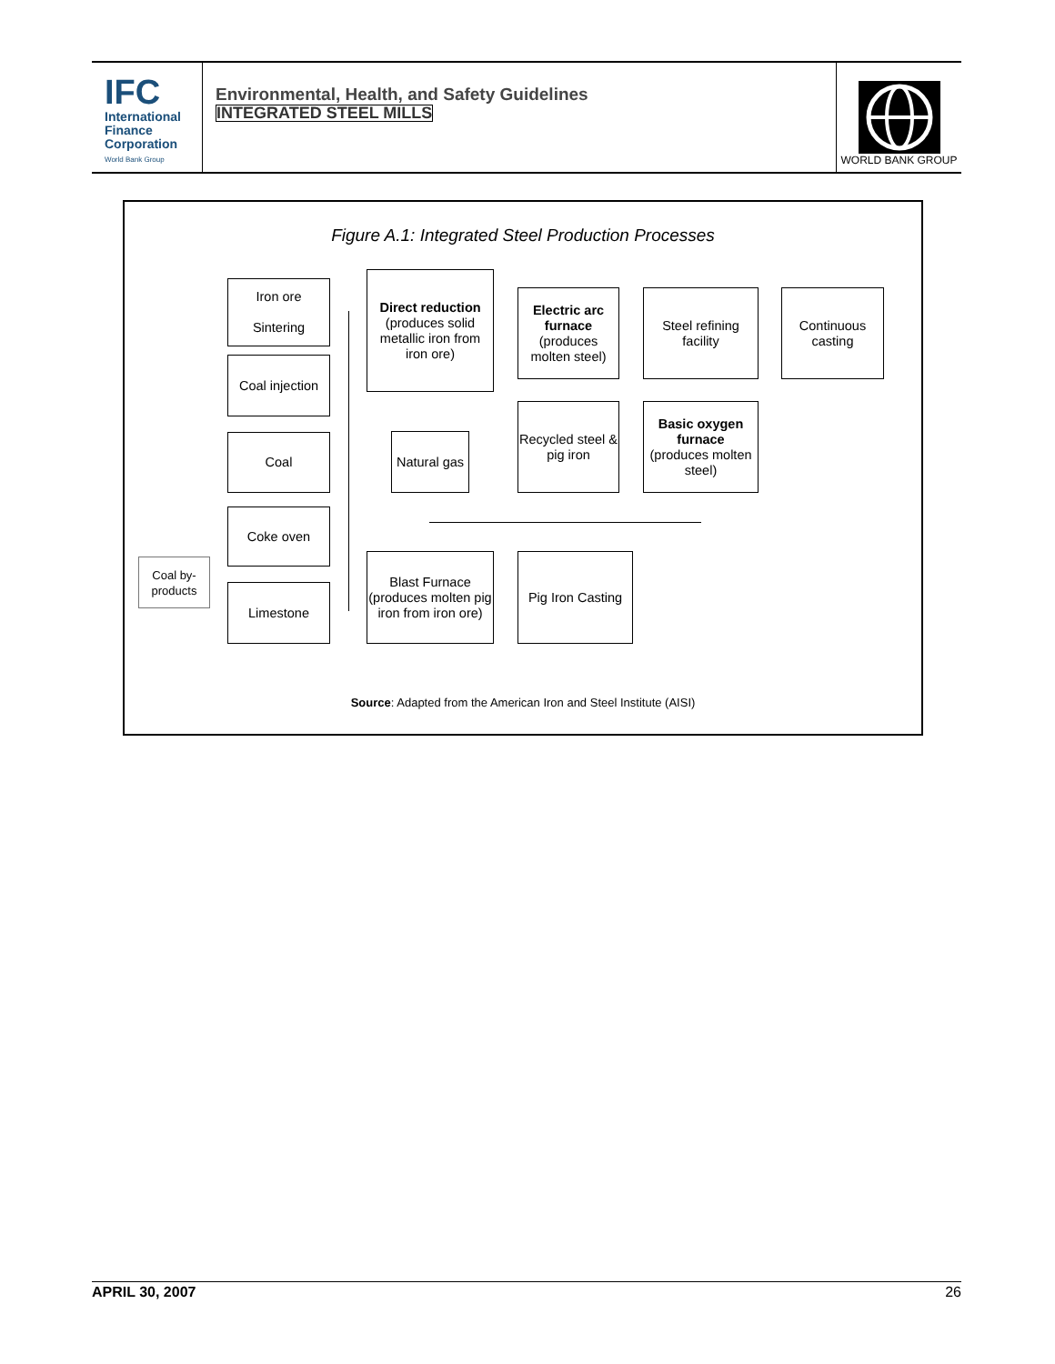IFC
International
Finance
Corporation
World Bank Group
Environmental, Health, and Safety Guidelines
INTEGRATED STEEL MILLS
WORLD BANK GROUP
Figure A.1: Integrated Steel Production Processes
Iron ore
Sintering
Direct reduction
(produces solid metallic iron from iron ore)
Electric arc furnace
(produces molten steel)
Steel refining facility
Continuous casting
Coal injection
Coal
Natural gas
Recycled steel & pig iron
Basic oxygen furnace
(produces molten steel)
Coke oven
Coal by-products
Limestone
Blast Furnace (produces molten pig iron from iron ore)
Pig Iron Casting
Source: Adapted from the American Iron and Steel Institute (AISI)
APRIL 30, 2007 26